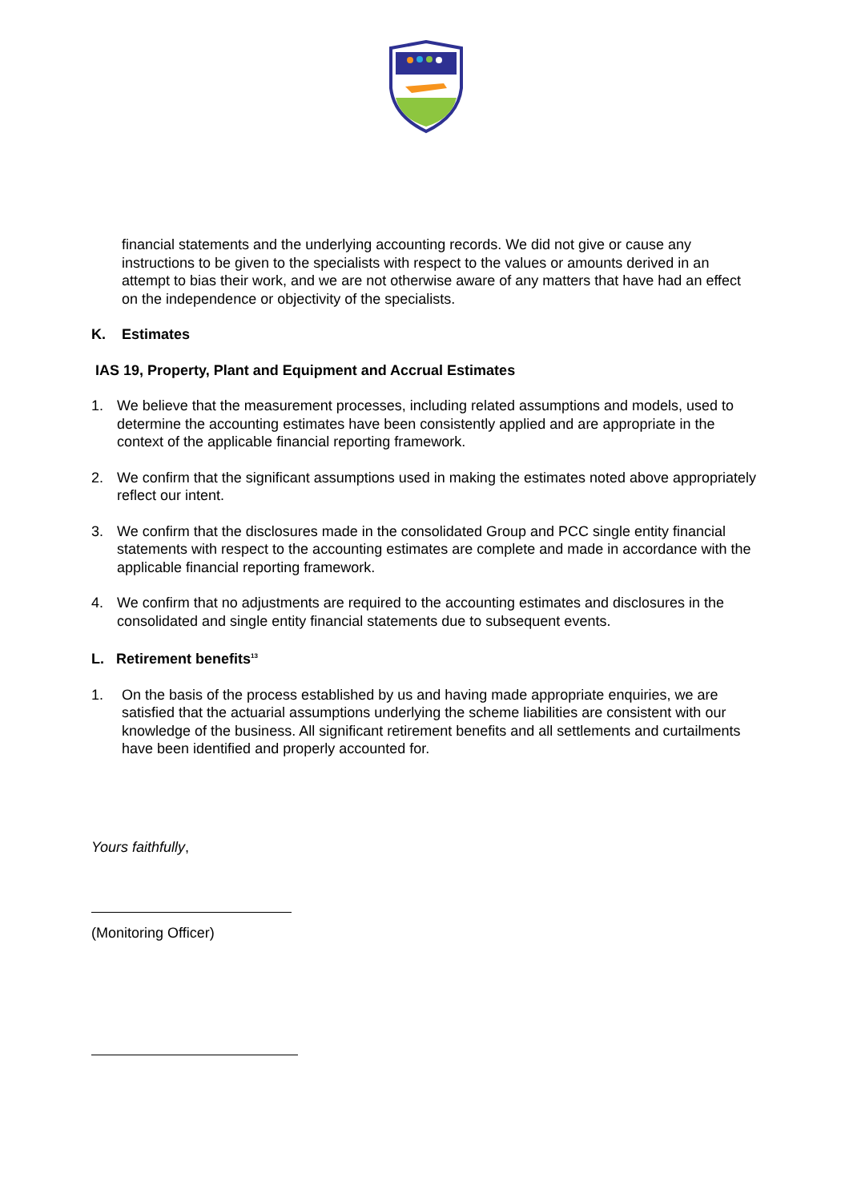financial statements and the underlying accounting records. We did not give or cause any instructions to be given to the specialists with respect to the values or amounts derived in an attempt to bias their work, and we are not otherwise aware of any matters that have had an effect on the independence or objectivity of the specialists.
K. Estimates
IAS 19, Property, Plant and Equipment and Accrual Estimates
1. We believe that the measurement processes, including related assumptions and models, used to determine the accounting estimates have been consistently applied and are appropriate in the context of the applicable financial reporting framework.
2. We confirm that the significant assumptions used in making the estimates noted above appropriately reflect our intent.
3. We confirm that the disclosures made in the consolidated Group and PCC single entity financial statements with respect to the accounting estimates are complete and made in accordance with the applicable financial reporting framework.
4. We confirm that no adjustments are required to the accounting estimates and disclosures in the consolidated and single entity financial statements due to subsequent events.
L. Retirement benefits<sup>13</sup>
1. On the basis of the process established by us and having made appropriate enquiries, we are satisfied that the actuarial assumptions underlying the scheme liabilities are consistent with our knowledge of the business. All significant retirement benefits and all settlements and curtailments have been identified and properly accounted for.
Yours faithfully,
(Monitoring Officer)